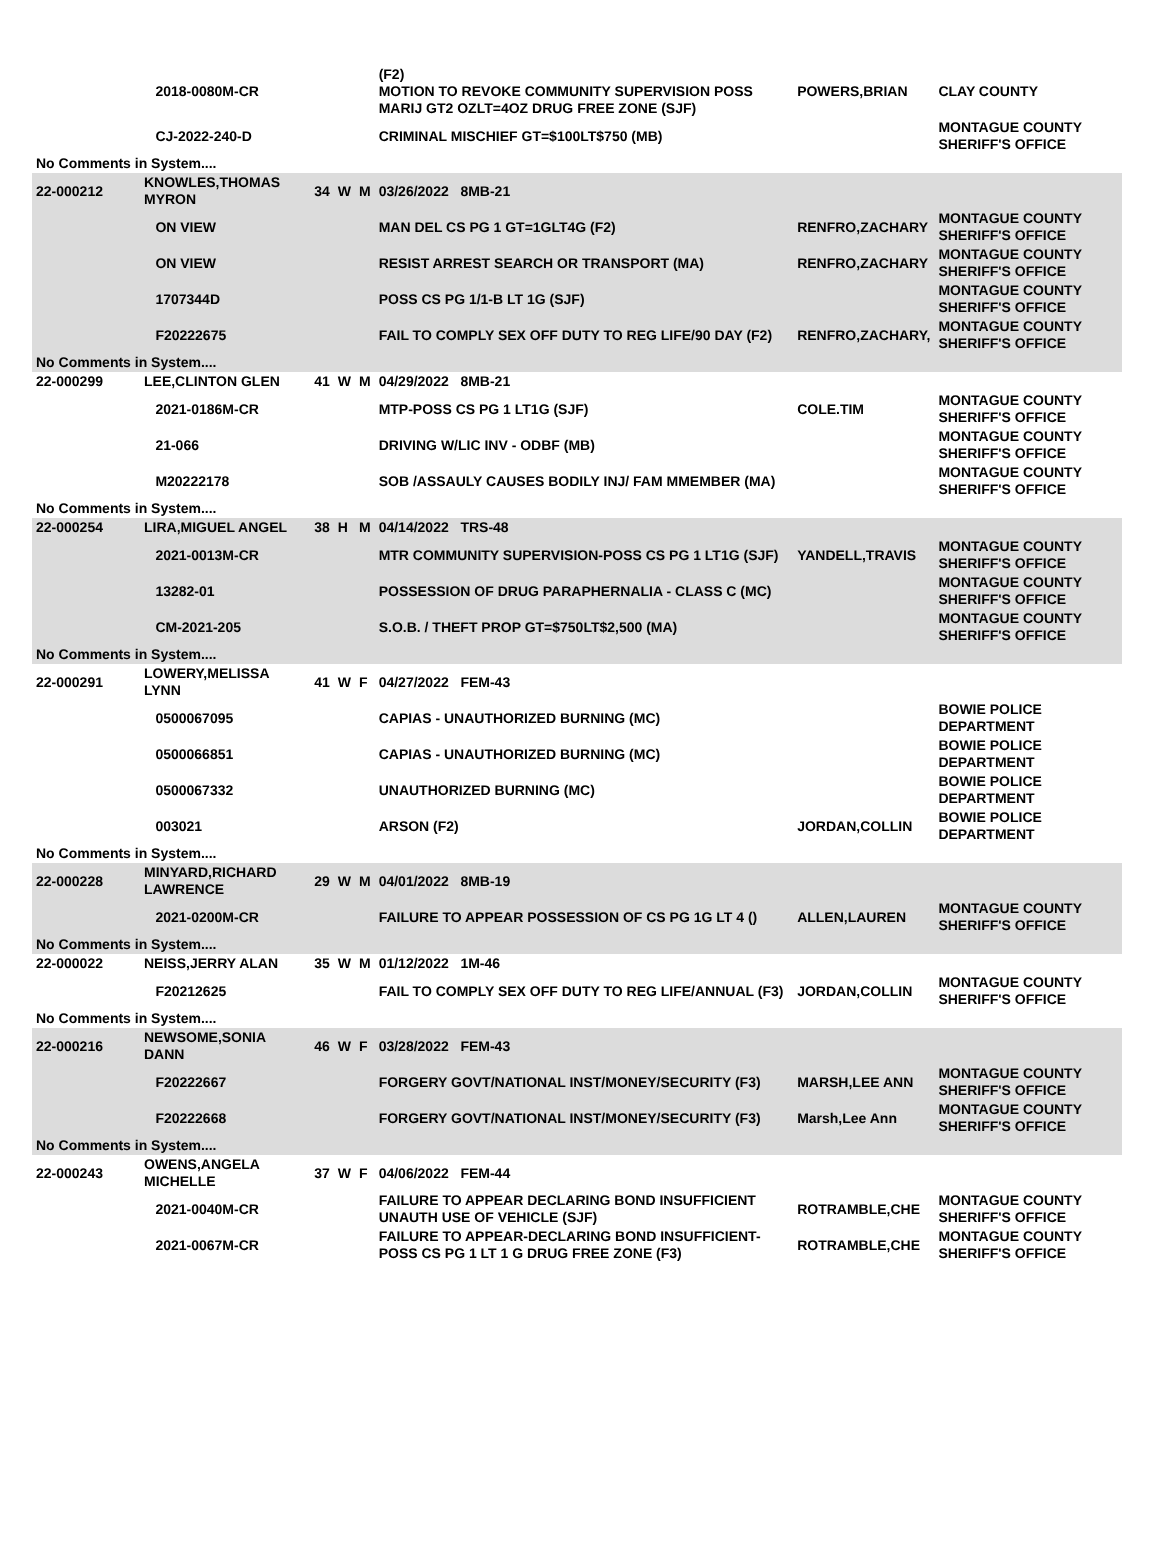| | | 2018-0080M-CR | | | | (F2) MOTION TO REVOKE COMMUNITY SUPERVISION POSS MARIJ GT2 OZLT=4OZ DRUG FREE ZONE (SJF) | POWERS,BRIAN | CLAY COUNTY |
| | | CJ-2022-240-D | | | | CRIMINAL MISCHIEF GT=$100LT$750 (MB) | | MONTAGUE COUNTY SHERIFF'S OFFICE |
| No Comments in System.... | | | | | | | | |
| 22-000212 | KNOWLES,THOMAS MYRON | | 34 | W | M | 03/26/2022 8MB-21 | | |
| | | ON VIEW | | | | MAN DEL CS PG 1 GT=1GLT4G (F2) | RENFRO,ZACHARY | MONTAGUE COUNTY SHERIFF'S OFFICE |
| | | ON VIEW | | | | RESIST ARREST SEARCH OR TRANSPORT (MA) | RENFRO,ZACHARY | MONTAGUE COUNTY SHERIFF'S OFFICE |
| | | 1707344D | | | | POSS CS PG 1/1-B LT 1G (SJF) | | MONTAGUE COUNTY SHERIFF'S OFFICE |
| | | F20222675 | | | | FAIL TO COMPLY SEX OFF DUTY TO REG LIFE/90 DAY (F2) | RENFRO,ZACHARY, | MONTAGUE COUNTY SHERIFF'S OFFICE |
| No Comments in System.... | | | | | | | | |
| 22-000299 | LEE,CLINTON GLEN | | 41 | W | M | 04/29/2022 8MB-21 | | |
| | | 2021-0186M-CR | | | | MTP-POSS CS PG 1 LT1G (SJF) | COLE.TIM | MONTAGUE COUNTY SHERIFF'S OFFICE |
| | | 21-066 | | | | DRIVING W/LIC INV - ODBF (MB) | | MONTAGUE COUNTY SHERIFF'S OFFICE |
| | | M20222178 | | | | SOB /ASSAULY CAUSES BODILY INJ/ FAM MMEMBER (MA) | | MONTAGUE COUNTY SHERIFF'S OFFICE |
| No Comments in System.... | | | | | | | | |
| 22-000254 | LIRA,MIGUEL ANGEL | | 38 | H | M | 04/14/2022 TRS-48 | | |
| | | 2021-0013M-CR | | | | MTR COMMUNITY SUPERVISION-POSS CS PG 1 LT1G (SJF) | YANDELL,TRAVIS | MONTAGUE COUNTY SHERIFF'S OFFICE |
| | | 13282-01 | | | | POSSESSION OF DRUG PARAPHERNALIA - CLASS C (MC) | | MONTAGUE COUNTY SHERIFF'S OFFICE |
| | | CM-2021-205 | | | | S.O.B. / THEFT PROP GT=$750LT$2,500 (MA) | | MONTAGUE COUNTY SHERIFF'S OFFICE |
| No Comments in System.... | | | | | | | | |
| 22-000291 | LOWERY,MELISSA LYNN | | 41 | W | F | 04/27/2022 FEM-43 | | |
| | | 0500067095 | | | | CAPIAS - UNAUTHORIZED BURNING (MC) | | BOWIE POLICE DEPARTMENT |
| | | 0500066851 | | | | CAPIAS - UNAUTHORIZED BURNING (MC) | | BOWIE POLICE DEPARTMENT |
| | | 0500067332 | | | | UNAUTHORIZED BURNING (MC) | | BOWIE POLICE DEPARTMENT |
| | | 003021 | | | | ARSON (F2) | JORDAN,COLLIN | BOWIE POLICE DEPARTMENT |
| No Comments in System.... | | | | | | | | |
| 22-000228 | MINYARD,RICHARD LAWRENCE | | 29 | W | M | 04/01/2022 8MB-19 | | |
| | | 2021-0200M-CR | | | | FAILURE TO APPEAR POSSESSION OF CS PG 1G LT 4 () | ALLEN,LAUREN | MONTAGUE COUNTY SHERIFF'S OFFICE |
| No Comments in System.... | | | | | | | | |
| 22-000022 | NEISS,JERRY ALAN | | 35 | W | M | 01/12/2022 1M-46 | | |
| | | F20212625 | | | | FAIL TO COMPLY SEX OFF DUTY TO REG LIFE/ANNUAL (F3) | JORDAN,COLLIN | MONTAGUE COUNTY SHERIFF'S OFFICE |
| No Comments in System.... | | | | | | | | |
| 22-000216 | NEWSOME,SONIA DANN | | 46 | W | F | 03/28/2022 FEM-43 | | |
| | | F20222667 | | | | FORGERY GOVT/NATIONAL INST/MONEY/SECURITY (F3) | MARSH,LEE ANN | MONTAGUE COUNTY SHERIFF'S OFFICE |
| | | F20222668 | | | | FORGERY GOVT/NATIONAL INST/MONEY/SECURITY (F3) | Marsh,Lee Ann | MONTAGUE COUNTY SHERIFF'S OFFICE |
| No Comments in System.... | | | | | | | | |
| 22-000243 | OWENS,ANGELA MICHELLE | | 37 | W | F | 04/06/2022 FEM-44 | | |
| | | 2021-0040M-CR | | | | FAILURE TO APPEAR DECLARING BOND INSUFFICIENT UNAUTH USE OF VEHICLE (SJF) | ROTRAMBLE,CHE | MONTAGUE COUNTY SHERIFF'S OFFICE |
| | | 2021-0067M-CR | | | | FAILURE TO APPEAR-DECLARING BOND INSUFFICIENT- POSS CS PG 1 LT 1 G DRUG FREE ZONE (F3) | ROTRAMBLE,CHE | MONTAGUE COUNTY SHERIFF'S OFFICE |